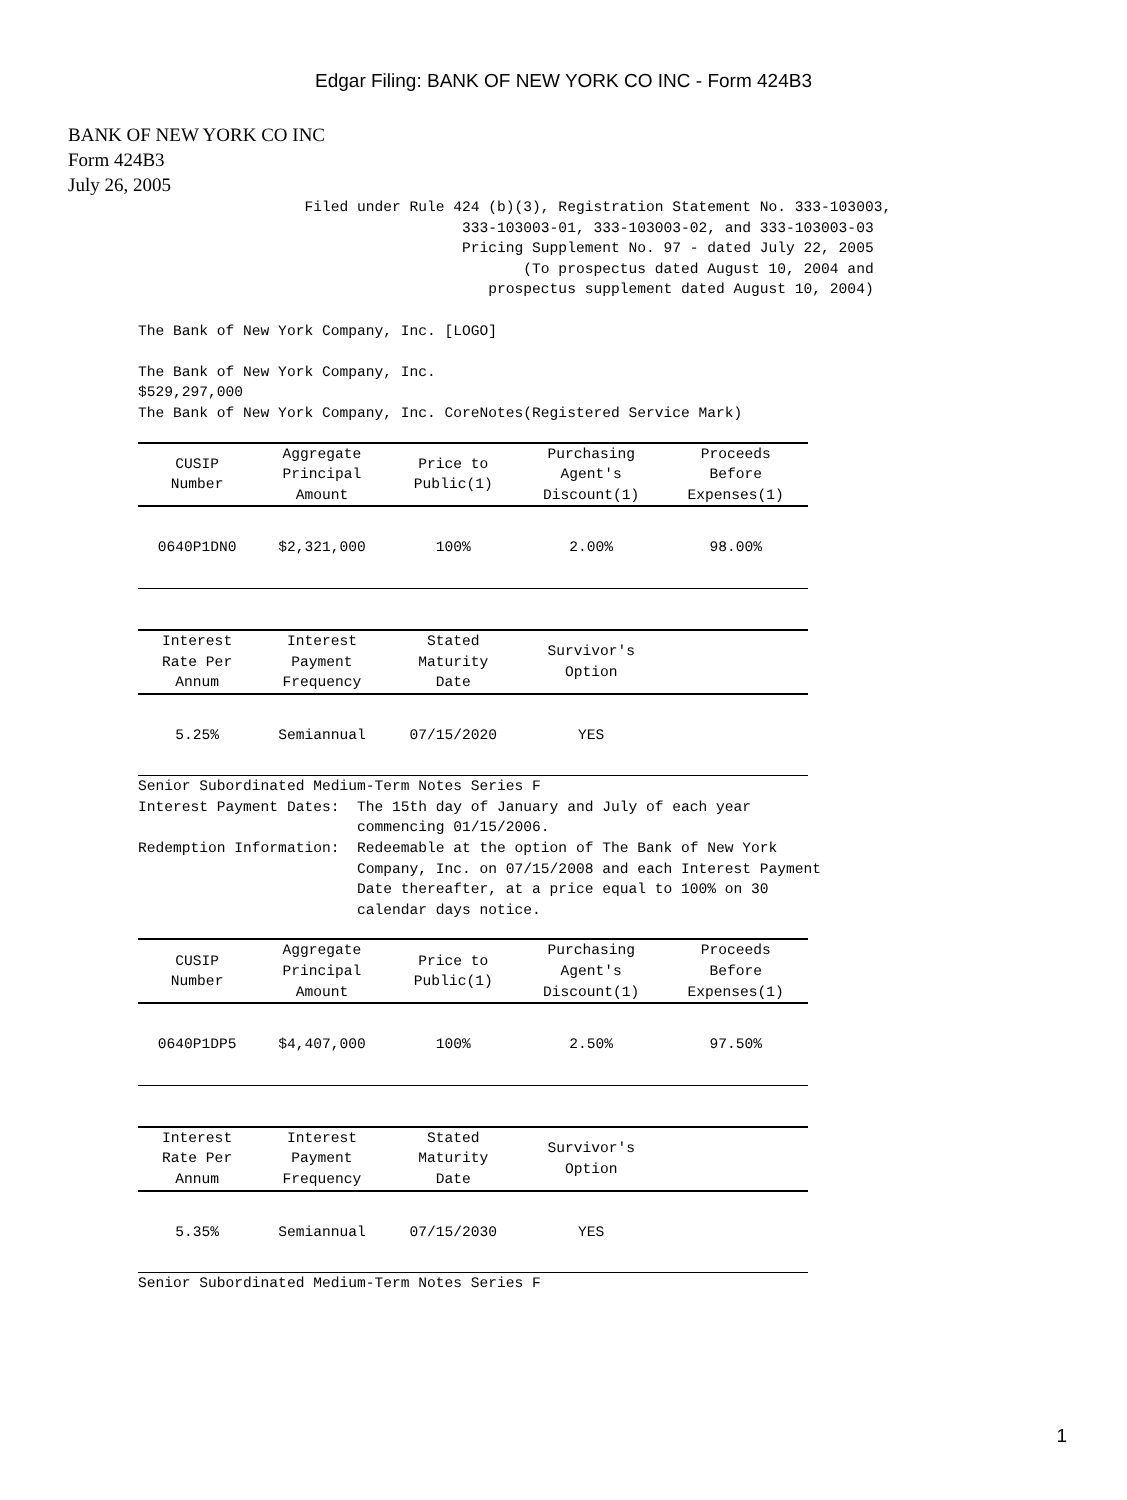Edgar Filing: BANK OF NEW YORK CO INC - Form 424B3
BANK OF NEW YORK CO INC
Form 424B3
July 26, 2005
                   Filed under Rule 424 (b)(3), Registration Statement No. 333-103003,
                                     333-103003-01, 333-103003-02, and 333-103003-03
                                     Pricing Supplement No. 97 - dated July 22, 2005
                                            (To prospectus dated August 10, 2004 and
                                        prospectus supplement dated August 10, 2004)

The Bank of New York Company, Inc. [LOGO]

The Bank of New York Company, Inc.
$529,297,000
The Bank of New York Company, Inc. CoreNotes(Registered Service Mark)
| CUSIP Number | Aggregate Principal Amount | Price to Public(1) | Purchasing Agent's Discount(1) | Proceeds Before Expenses(1) |
| --- | --- | --- | --- | --- |
| 0640P1DN0 | $2,321,000 | 100% | 2.00% | 98.00% |
| Interest Rate Per Annum | Interest Payment Frequency | Stated Maturity Date | Survivor's Option | |
| 5.25% | Semiannual | 07/15/2020 | YES | |
Senior Subordinated Medium-Term Notes Series F
Interest Payment Dates:  The 15th day of January and July of each year
                         commencing 01/15/2006.
Redemption Information:  Redeemable at the option of The Bank of New York
                         Company, Inc. on 07/15/2008 and each Interest Payment
                         Date thereafter, at a price equal to 100% on 30
                         calendar days notice.
| CUSIP Number | Aggregate Principal Amount | Price to Public(1) | Purchasing Agent's Discount(1) | Proceeds Before Expenses(1) |
| --- | --- | --- | --- | --- |
| 0640P1DP5 | $4,407,000 | 100% | 2.50% | 97.50% |
| Interest Rate Per Annum | Interest Payment Frequency | Stated Maturity Date | Survivor's Option | |
| 5.35% | Semiannual | 07/15/2030 | YES | |
Senior Subordinated Medium-Term Notes Series F
1